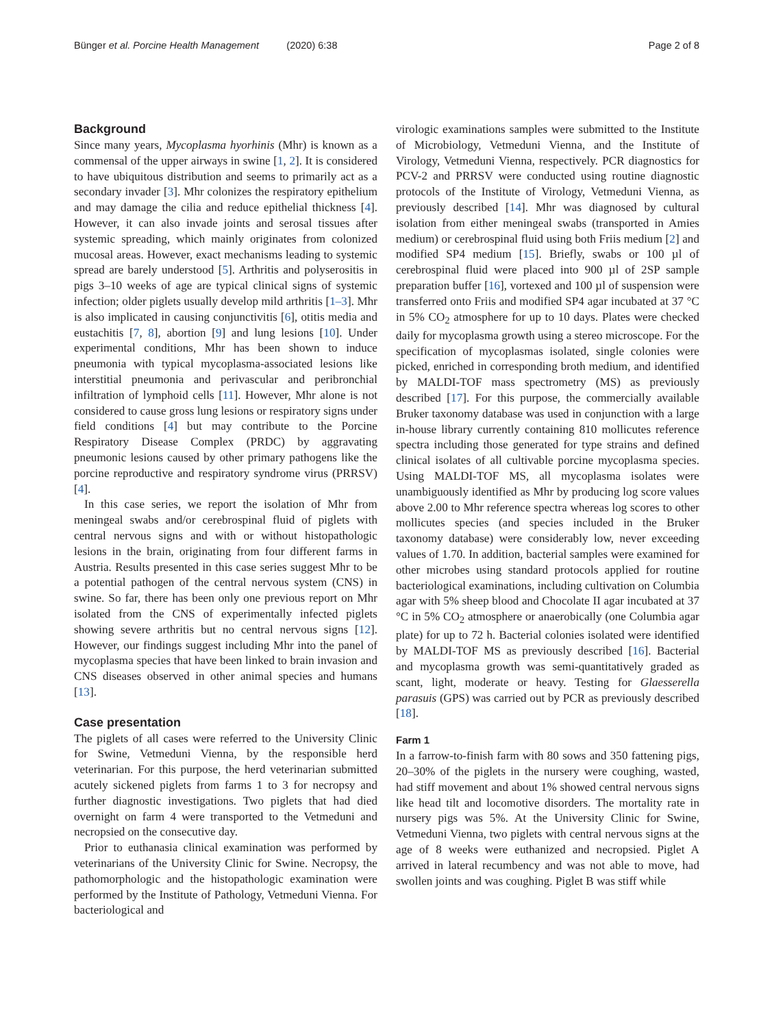Bünger et al. Porcine Health Management (2020) 6:38 Page 2 of 8
Background
Since many years, Mycoplasma hyorhinis (Mhr) is known as a commensal of the upper airways in swine [1, 2]. It is considered to have ubiquitous distribution and seems to primarily act as a secondary invader [3]. Mhr colonizes the respiratory epithelium and may damage the cilia and reduce epithelial thickness [4]. However, it can also invade joints and serosal tissues after systemic spreading, which mainly originates from colonized mucosal areas. However, exact mechanisms leading to systemic spread are barely understood [5]. Arthritis and polyserositis in pigs 3–10 weeks of age are typical clinical signs of systemic infection; older piglets usually develop mild arthritis [1–3]. Mhr is also implicated in causing conjunctivitis [6], otitis media and eustachitis [7, 8], abortion [9] and lung lesions [10]. Under experimental conditions, Mhr has been shown to induce pneumonia with typical mycoplasma-associated lesions like interstitial pneumonia and perivascular and peribronchial infiltration of lymphoid cells [11]. However, Mhr alone is not considered to cause gross lung lesions or respiratory signs under field conditions [4] but may contribute to the Porcine Respiratory Disease Complex (PRDC) by aggravating pneumonic lesions caused by other primary pathogens like the porcine reproductive and respiratory syndrome virus (PRRSV) [4].
In this case series, we report the isolation of Mhr from meningeal swabs and/or cerebrospinal fluid of piglets with central nervous signs and with or without histopathologic lesions in the brain, originating from four different farms in Austria. Results presented in this case series suggest Mhr to be a potential pathogen of the central nervous system (CNS) in swine. So far, there has been only one previous report on Mhr isolated from the CNS of experimentally infected piglets showing severe arthritis but no central nervous signs [12]. However, our findings suggest including Mhr into the panel of mycoplasma species that have been linked to brain invasion and CNS diseases observed in other animal species and humans [13].
Case presentation
The piglets of all cases were referred to the University Clinic for Swine, Vetmeduni Vienna, by the responsible herd veterinarian. For this purpose, the herd veterinarian submitted acutely sickened piglets from farms 1 to 3 for necropsy and further diagnostic investigations. Two piglets that had died overnight on farm 4 were transported to the Vetmeduni and necropsied on the consecutive day.
Prior to euthanasia clinical examination was performed by veterinarians of the University Clinic for Swine. Necropsy, the pathomorphologic and the histopathologic examination were performed by the Institute of Pathology, Vetmeduni Vienna. For bacteriological and
virologic examinations samples were submitted to the Institute of Microbiology, Vetmeduni Vienna, and the Institute of Virology, Vetmeduni Vienna, respectively. PCR diagnostics for PCV-2 and PRRSV were conducted using routine diagnostic protocols of the Institute of Virology, Vetmeduni Vienna, as previously described [14]. Mhr was diagnosed by cultural isolation from either meningeal swabs (transported in Amies medium) or cerebrospinal fluid using both Friis medium [2] and modified SP4 medium [15]. Briefly, swabs or 100 µl of cerebrospinal fluid were placed into 900 µl of 2SP sample preparation buffer [16], vortexed and 100 µl of suspension were transferred onto Friis and modified SP4 agar incubated at 37 °C in 5% CO<sub>2</sub> atmosphere for up to 10 days. Plates were checked daily for mycoplasma growth using a stereo microscope. For the specification of mycoplasmas isolated, single colonies were picked, enriched in corresponding broth medium, and identified by MALDI-TOF mass spectrometry (MS) as previously described [17]. For this purpose, the commercially available Bruker taxonomy database was used in conjunction with a large in-house library currently containing 810 mollicutes reference spectra including those generated for type strains and defined clinical isolates of all cultivable porcine mycoplasma species. Using MALDI-TOF MS, all mycoplasma isolates were unambiguously identified as Mhr by producing log score values above 2.00 to Mhr reference spectra whereas log scores to other mollicutes species (and species included in the Bruker taxonomy database) were considerably low, never exceeding values of 1.70. In addition, bacterial samples were examined for other microbes using standard protocols applied for routine bacteriological examinations, including cultivation on Columbia agar with 5% sheep blood and Chocolate II agar incubated at 37 °C in 5% CO<sub>2</sub> atmosphere or anaerobically (one Columbia agar plate) for up to 72 h. Bacterial colonies isolated were identified by MALDI-TOF MS as previously described [16]. Bacterial and mycoplasma growth was semi-quantitatively graded as scant, light, moderate or heavy. Testing for Glaesserella parasuis (GPS) was carried out by PCR as previously described [18].
Farm 1
In a farrow-to-finish farm with 80 sows and 350 fattening pigs, 20–30% of the piglets in the nursery were coughing, wasted, had stiff movement and about 1% showed central nervous signs like head tilt and locomotive disorders. The mortality rate in nursery pigs was 5%. At the University Clinic for Swine, Vetmeduni Vienna, two piglets with central nervous signs at the age of 8 weeks were euthanized and necropsied. Piglet A arrived in lateral recumbency and was not able to move, had swollen joints and was coughing. Piglet B was stiff while